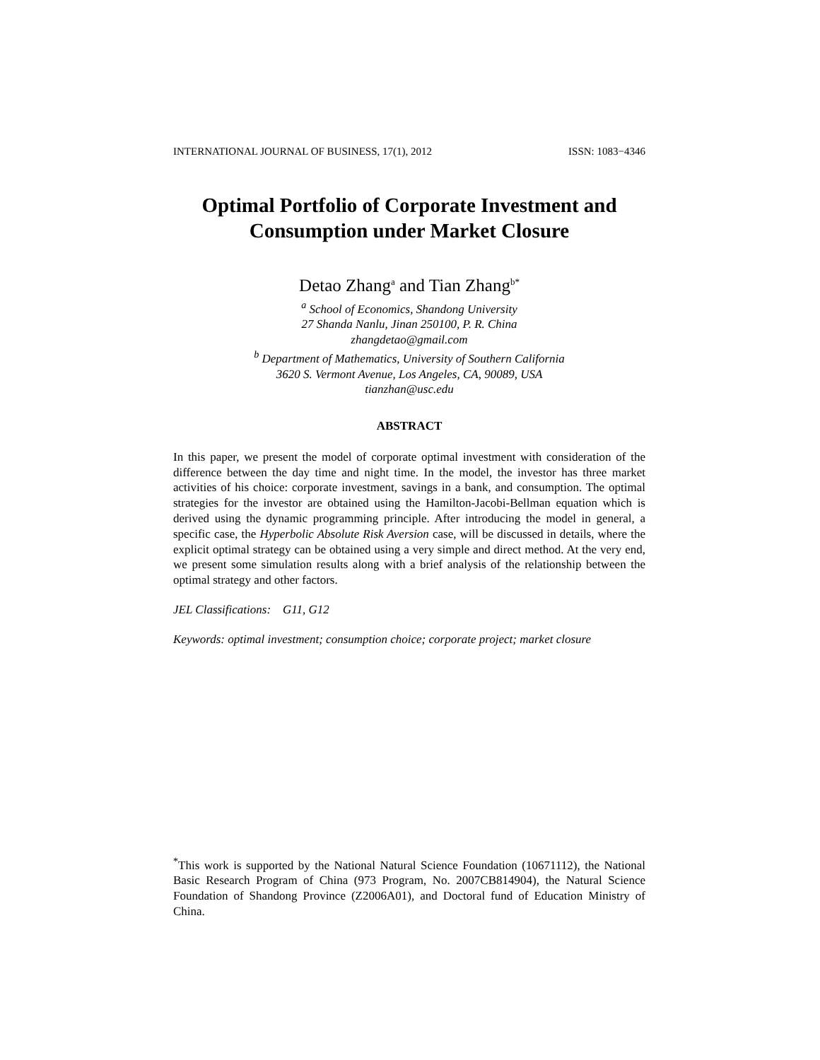INTERNATIONAL JOURNAL OF BUSINESS, 17(1), 2012 ISSN: 1083−4346
Optimal Portfolio of Corporate Investment and
Consumption under Market Closure
Detao Zhang<sup>a</sup> and Tian Zhang<sup>b*</sup>
<sup>a</sup> School of Economics, Shandong University
27 Shanda Nanlu, Jinan 250100, P. R. China
zhangdetao@gmail.com
<sup>b</sup> Department of Mathematics, University of Southern California
3620 S. Vermont Avenue, Los Angeles, CA, 90089, USA
tianzhan@usc.edu
ABSTRACT
In this paper, we present the model of corporate optimal investment with consideration of the difference between the day time and night time. In the model, the investor has three market activities of his choice: corporate investment, savings in a bank, and consumption. The optimal strategies for the investor are obtained using the Hamilton-Jacobi-Bellman equation which is derived using the dynamic programming principle. After introducing the model in general, a specific case, the Hyperbolic Absolute Risk Aversion case, will be discussed in details, where the explicit optimal strategy can be obtained using a very simple and direct method. At the very end, we present some simulation results along with a brief analysis of the relationship between the optimal strategy and other factors.
JEL Classifications: G11, G12
Keywords: optimal investment; consumption choice; corporate project; market closure
<sup>*</sup> This work is supported by the National Natural Science Foundation (10671112), the National Basic Research Program of China (973 Program, No. 2007CB814904), the Natural Science Foundation of Shandong Province (Z2006A01), and Doctoral fund of Education Ministry of China.